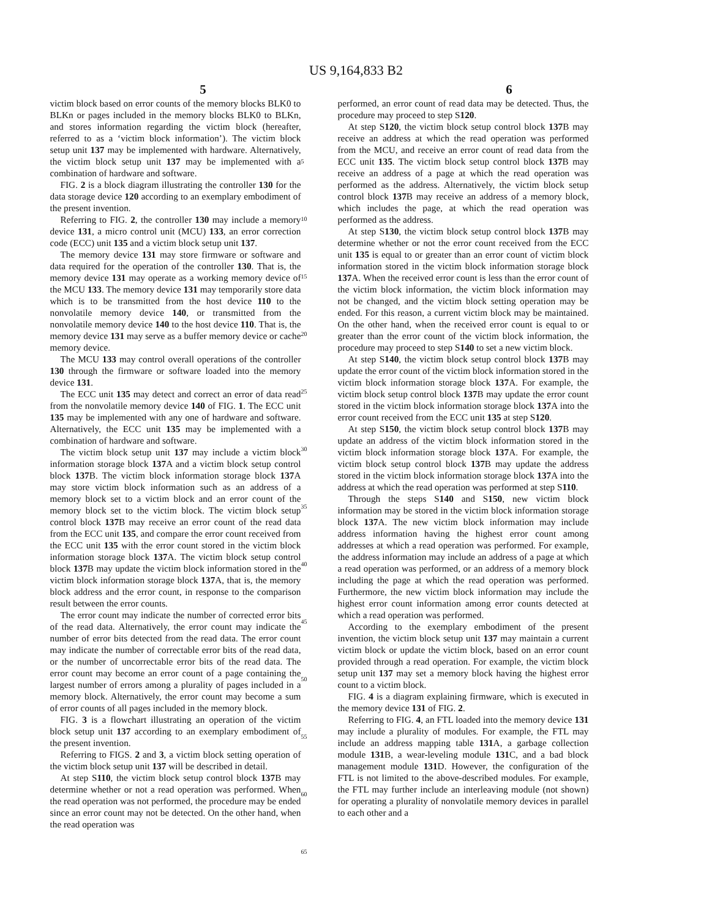US 9,164,833 B2
5 6
victim block based on error counts of the memory blocks BLK0 to BLKn or pages included in the memory blocks BLK0 to BLKn, and stores information regarding the victim block (hereafter, referred to as a ‘victim block information’). The victim block setup unit 137 may be implemented with hardware. Alternatively, the victim block setup unit 137 may be implemented with a combination of hardware and software.
FIG. 2 is a block diagram illustrating the controller 130 for the data storage device 120 according to an exemplary embodiment of the present invention.
Referring to FIG. 2, the controller 130 may include a memory device 131, a micro control unit (MCU) 133, an error correction code (ECC) unit 135 and a victim block setup unit 137.
The memory device 131 may store firmware or software and data required for the operation of the controller 130. That is, the memory device 131 may operate as a working memory device of the MCU 133. The memory device 131 may temporarily store data which is to be transmitted from the host device 110 to the nonvolatile memory device 140, or transmitted from the nonvolatile memory device 140 to the host device 110. That is, the memory device 131 may serve as a buffer memory device or cache memory device.
The MCU 133 may control overall operations of the controller 130 through the firmware or software loaded into the memory device 131.
The ECC unit 135 may detect and correct an error of data read from the nonvolatile memory device 140 of FIG. 1. The ECC unit 135 may be implemented with any one of hardware and software. Alternatively, the ECC unit 135 may be implemented with a combination of hardware and software.
The victim block setup unit 137 may include a victim block information storage block 137 A and a victim block setup control block 137 B. The victim block information storage block 137 A may store victim block information such as an address of a memory block set to a victim block and an error count of the memory block set to the victim block. The victim block setup control block 137 B may receive an error count of the read data from the ECC unit 135, and compare the error count received from the ECC unit 135 with the error count stored in the victim block information storage block 137 A. The victim block setup control block 137 B may update the victim block information stored in the victim block information storage block 137 A, that is, the memory block address and the error count, in response to the comparison result between the error counts.
The error count may indicate the number of corrected error bits of the read data. Alternatively, the error count may indicate the number of error bits detected from the read data. The error count may indicate the number of correctable error bits of the read data, or the number of uncorrectable error bits of the read data. The error count may become an error count of a page containing the largest number of errors among a plurality of pages included in a memory block. Alternatively, the error count may become a sum of error counts of all pages included in the memory block.
FIG. 3 is a flowchart illustrating an operation of the victim block setup unit 137 according to an exemplary embodiment of the present invention.
Referring to FIGS. 2 and 3, a victim block setting operation of the victim block setup unit 137 will be described in detail.
At step S110, the victim block setup control block 137 B may determine whether or not a read operation was performed. When the read operation was not performed, the procedure may be ended since an error count may not be detected. On the other hand, when the read operation was
5
10
15
20
25
30
35
40
45
50
55
60
65
performed, an error count of read data may be detected. Thus, the procedure may proceed to step S120.
At step S120, the victim block setup control block 137 B may receive an address at which the read operation was performed from the MCU, and receive an error count of read data from the ECC unit 135. The victim block setup control block 137 B may receive an address of a page at which the read operation was performed as the address. Alternatively, the victim block setup control block 137 B may receive an address of a memory block, which includes the page, at which the read operation was performed as the address.
At step S130, the victim block setup control block 137 B may determine whether or not the error count received from the ECC unit 135 is equal to or greater than an error count of victim block information stored in the victim block information storage block 137 A. When the received error count is less than the error count of the victim block information, the victim block information may not be changed, and the victim block setting operation may be ended. For this reason, a current victim block may be maintained. On the other hand, when the received error count is equal to or greater than the error count of the victim block information, the procedure may proceed to step S140 to set a new victim block.
At step S140, the victim block setup control block 137 B may update the error count of the victim block information stored in the victim block information storage block 137 A. For example, the victim block setup control block 137 B may update the error count stored in the victim block information storage block 137 A into the error count received from the ECC unit 135 at step S120.
At step S150, the victim block setup control block 137 B may update an address of the victim block information stored in the victim block information storage block 137 A. For example, the victim block setup control block 137 B may update the address stored in the victim block information storage block 137 A into the address at which the read operation was performed at step S110.
Through the steps S140 and S150, new victim block information may be stored in the victim block information storage block 137 A. The new victim block information may include address information having the highest error count among addresses at which a read operation was performed. For example, the address information may include an address of a page at which a read operation was performed, or an address of a memory block including the page at which the read operation was performed. Furthermore, the new victim block information may include the highest error count information among error counts detected at which a read operation was performed.
According to the exemplary embodiment of the present invention, the victim block setup unit 137 may maintain a current victim block or update the victim block, based on an error count provided through a read operation. For example, the victim block setup unit 137 may set a memory block having the highest error count to a victim block.
FIG. 4 is a diagram explaining firmware, which is executed in the memory device 131 of FIG. 2.
Referring to FIG. 4, an FTL loaded into the memory device 131 may include a plurality of modules. For example, the FTL may include an address mapping table 131 A, a garbage collection module 131 B, a wear-leveling module 131 C, and a bad block management module 131 D. However, the configuration of the FTL is not limited to the above-described modules. For example, the FTL may further include an interleaving module (not shown) for operating a plurality of nonvolatile memory devices in parallel to each other and a